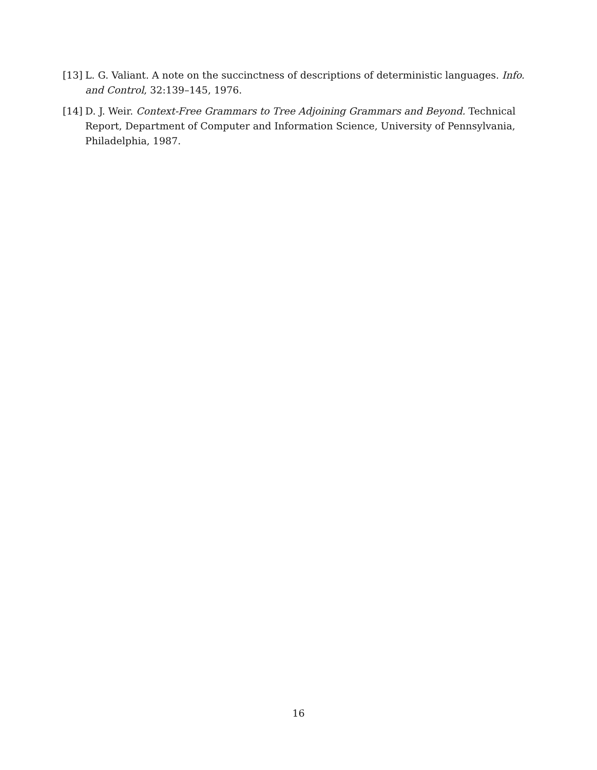[13] L. G. Valiant. A note on the succinctness of descriptions of deterministic languages. Info. and Control, 32:139–145, 1976.
[14] D. J. Weir. Context-Free Grammars to Tree Adjoining Grammars and Beyond. Technical Report, Department of Computer and Information Science, University of Pennsylvania, Philadelphia, 1987.
16